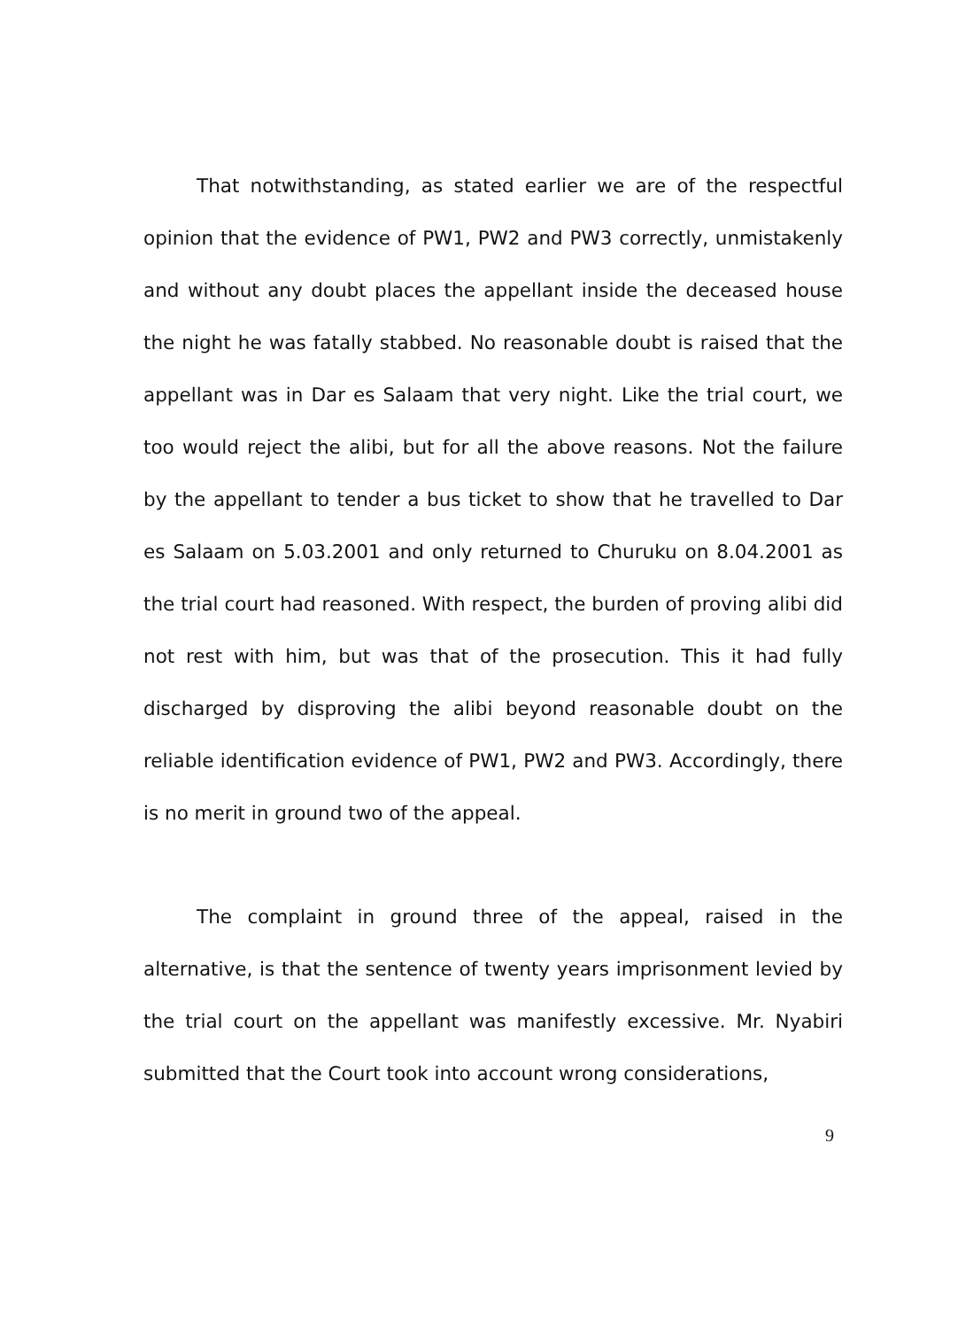That notwithstanding, as stated earlier we are of the respectful opinion that the evidence of PW1, PW2 and PW3 correctly, unmistakenly and without any doubt places the appellant inside the deceased house the night he was fatally stabbed. No reasonable doubt is raised that the appellant was in Dar es Salaam that very night. Like the trial court, we too would reject the alibi, but for all the above reasons. Not the failure by the appellant to tender a bus ticket to show that he travelled to Dar es Salaam on 5.03.2001 and only returned to Churuku on 8.04.2001 as the trial court had reasoned. With respect, the burden of proving alibi did not rest with him, but was that of the prosecution. This it had fully discharged by disproving the alibi beyond reasonable doubt on the reliable identification evidence of PW1, PW2 and PW3. Accordingly, there is no merit in ground two of the appeal.
The complaint in ground three of the appeal, raised in the alternative, is that the sentence of twenty years imprisonment levied by the trial court on the appellant was manifestly excessive. Mr. Nyabiri submitted that the Court took into account wrong considerations,
9